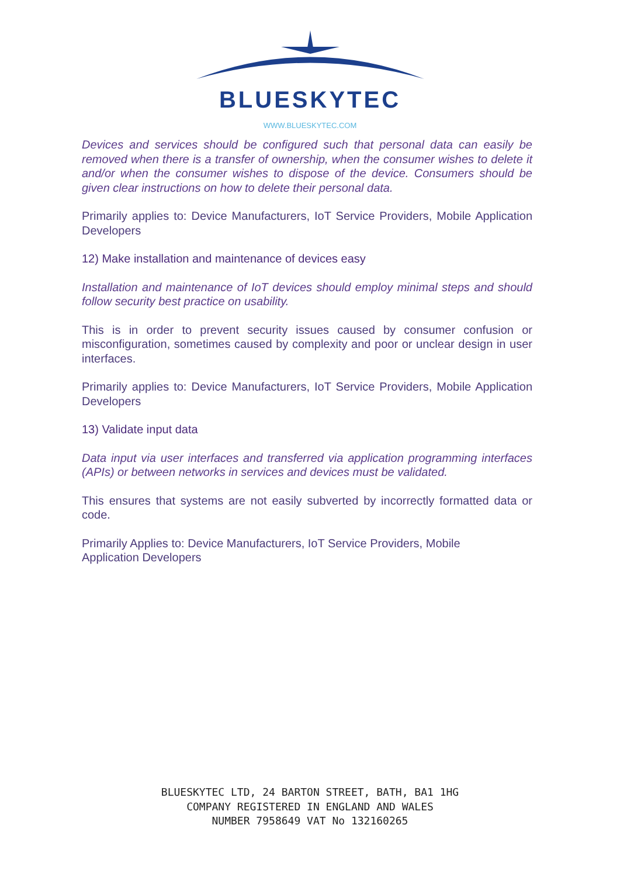BLUESKYTEC
WWW.BLUESKYTEC.COM
Devices and services should be configured such that personal data can easily be removed when there is a transfer of ownership, when the consumer wishes to delete it and/or when the consumer wishes to dispose of the device. Consumers should be given clear instructions on how to delete their personal data.
Primarily applies to: Device Manufacturers, IoT Service Providers, Mobile Application Developers
12) Make installation and maintenance of devices easy
Installation and maintenance of IoT devices should employ minimal steps and should follow security best practice on usability.
This is in order to prevent security issues caused by consumer confusion or misconfiguration, sometimes caused by complexity and poor or unclear design in user interfaces.
Primarily applies to: Device Manufacturers, IoT Service Providers, Mobile Application Developers
13) Validate input data
Data input via user interfaces and transferred via application programming interfaces (APIs) or between networks in services and devices must be validated.
This ensures that systems are not easily subverted by incorrectly formatted data or code.
Primarily Applies to: Device Manufacturers, IoT Service Providers, Mobile
Application Developers
BLUESKYTEC LTD, 24 BARTON STREET, BATH, BA1 1HG
COMPANY REGISTERED IN ENGLAND AND WALES
NUMBER 7958649 VAT No 132160265